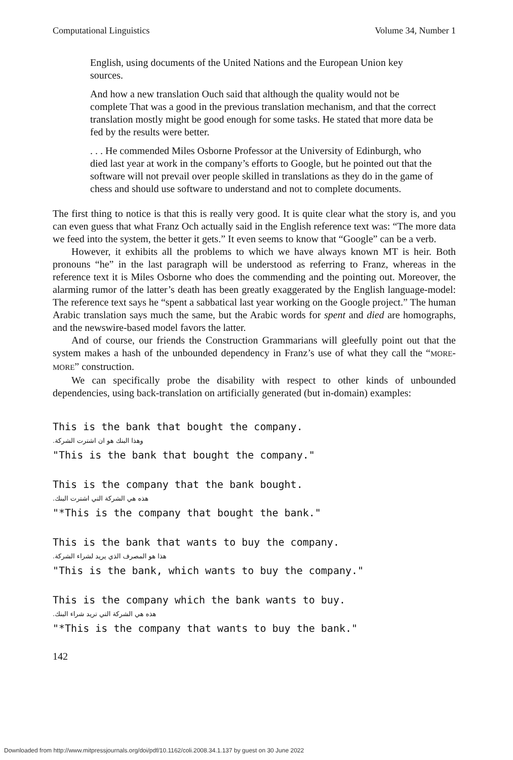Computational Linguistics Volume 34, Number 1
English, using documents of the United Nations and the European Union key sources.
And how a new translation Ouch said that although the quality would not be complete That was a good in the previous translation mechanism, and that the correct translation mostly might be good enough for some tasks. He stated that more data be fed by the results were better.
. . . He commended Miles Osborne Professor at the University of Edinburgh, who died last year at work in the company’s efforts to Google, but he pointed out that the software will not prevail over people skilled in translations as they do in the game of chess and should use software to understand and not to complete documents.
The first thing to notice is that this is really very good. It is quite clear what the story is, and you can even guess that what Franz Och actually said in the English reference text was: “The more data we feed into the system, the better it gets.” It even seems to know that “Google” can be a verb.
However, it exhibits all the problems to which we have always known MT is heir. Both pronouns “he” in the last paragraph will be understood as referring to Franz, whereas in the reference text it is Miles Osborne who does the commending and the pointing out. Moreover, the alarming rumor of the latter’s death has been greatly exaggerated by the English language-model: The reference text says he “spent a sabbatical last year working on the Google project.” The human Arabic translation says much the same, but the Arabic words for spent and died are homographs, and the newswire-based model favors the latter.
And of course, our friends the Construction Grammarians will gleefully point out that the system makes a hash of the unbounded dependency in Franz’s use of what they call the “MORE-MORE” construction.
We can specifically probe the disability with respect to other kinds of unbounded dependencies, using back-translation on artificially generated (but in-domain) examples:
This is the bank that bought the company.
وهذا البنك هو ان اشترت الشركة.
"This is the bank that bought the company."
This is the company that the bank bought.
هذه هي الشركة التي اشترت البنك.
"*This is the company that bought the bank."
This is the bank that wants to buy the company.
هذا هو المصرف الذي يريد لشراء الشركة.
"This is the bank, which wants to buy the company."
This is the company which the bank wants to buy.
هذه هي الشركة التي تريد شراء البنك.
"*This is the company that wants to buy the bank."
142
Downloaded from http://www.mitpressjournals.org/doi/pdf/10.1162/coli.2008.34.1.137 by guest on 30 June 2022